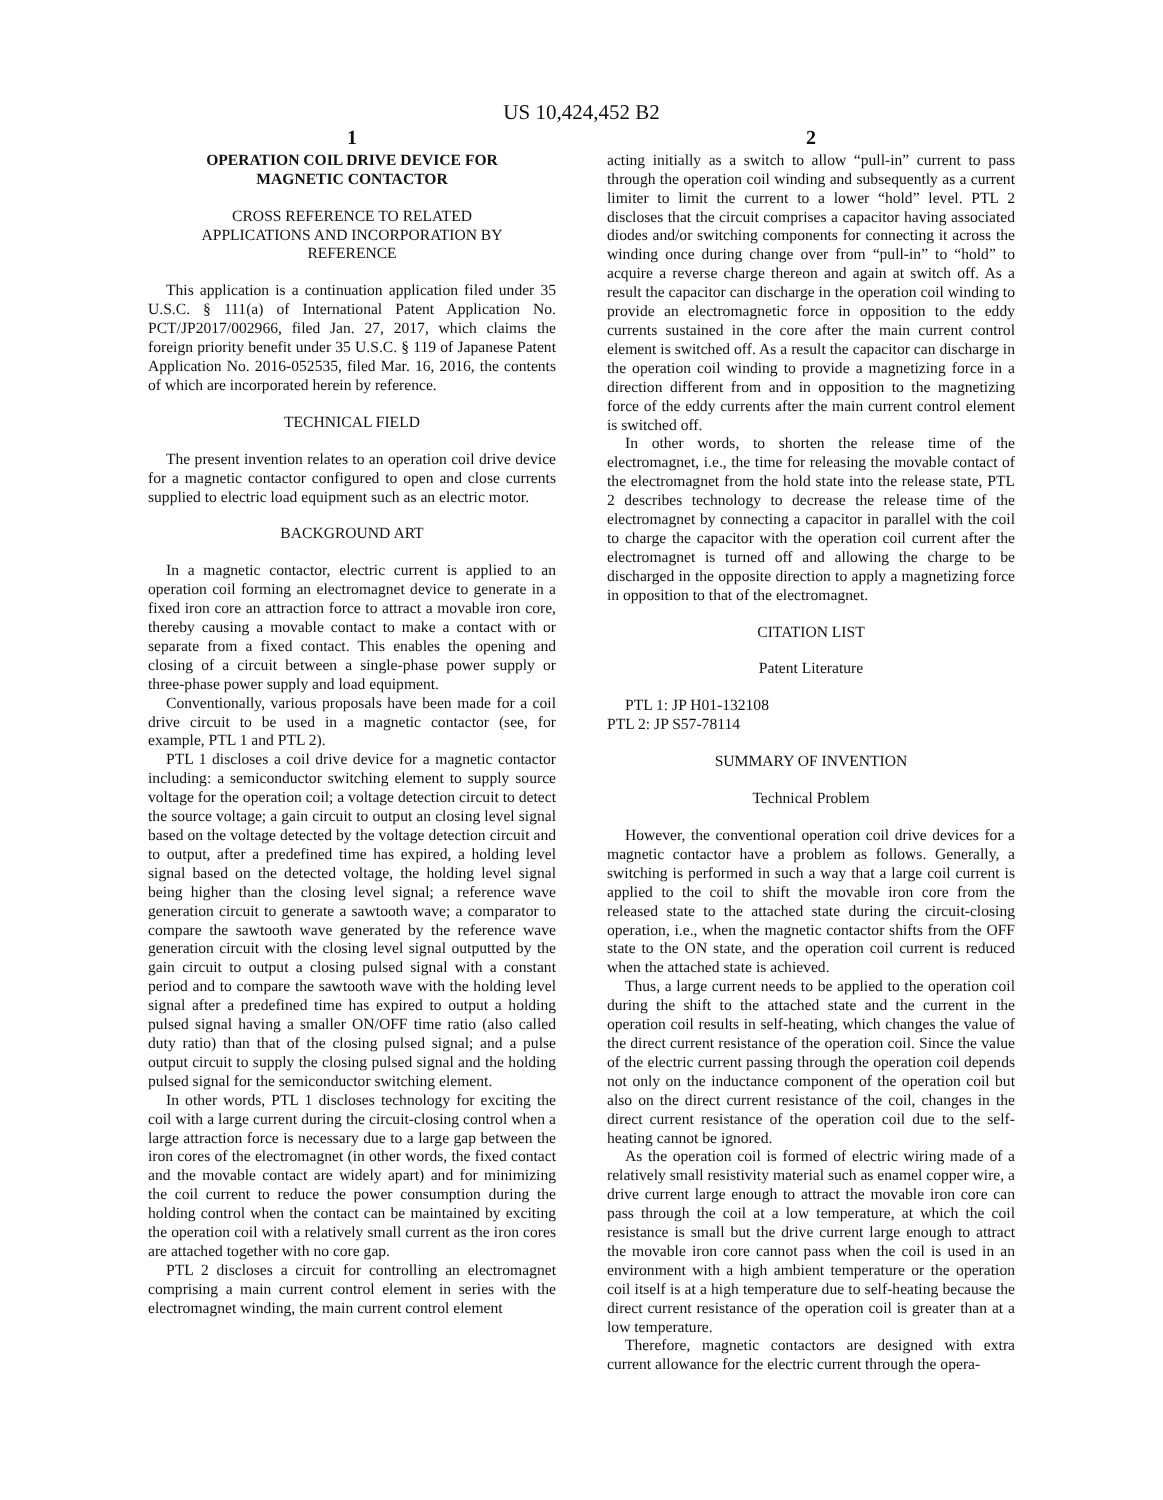US 10,424,452 B2
1
OPERATION COIL DRIVE DEVICE FOR
MAGNETIC CONTACTOR
CROSS REFERENCE TO RELATED
APPLICATIONS AND INCORPORATION BY
REFERENCE
This application is a continuation application filed under 35 U.S.C. § 111(a) of International Patent Application No. PCT/JP2017/002966, filed Jan. 27, 2017, which claims the foreign priority benefit under 35 U.S.C. § 119 of Japanese Patent Application No. 2016-052535, filed Mar. 16, 2016, the contents of which are incorporated herein by reference.
TECHNICAL FIELD
The present invention relates to an operation coil drive device for a magnetic contactor configured to open and close currents supplied to electric load equipment such as an electric motor.
BACKGROUND ART
In a magnetic contactor, electric current is applied to an operation coil forming an electromagnet device to generate in a fixed iron core an attraction force to attract a movable iron core, thereby causing a movable contact to make a contact with or separate from a fixed contact. This enables the opening and closing of a circuit between a single-phase power supply or three-phase power supply and load equipment.
Conventionally, various proposals have been made for a coil drive circuit to be used in a magnetic contactor (see, for example, PTL 1 and PTL 2).
PTL 1 discloses a coil drive device for a magnetic contactor including: a semiconductor switching element to supply source voltage for the operation coil; a voltage detection circuit to detect the source voltage; a gain circuit to output an closing level signal based on the voltage detected by the voltage detection circuit and to output, after a predefined time has expired, a holding level signal based on the detected voltage, the holding level signal being higher than the closing level signal; a reference wave generation circuit to generate a sawtooth wave; a comparator to compare the sawtooth wave generated by the reference wave generation circuit with the closing level signal outputted by the gain circuit to output a closing pulsed signal with a constant period and to compare the sawtooth wave with the holding level signal after a predefined time has expired to output a holding pulsed signal having a smaller ON/OFF time ratio (also called duty ratio) than that of the closing pulsed signal; and a pulse output circuit to supply the closing pulsed signal and the holding pulsed signal for the semiconductor switching element.
In other words, PTL 1 discloses technology for exciting the coil with a large current during the circuit-closing control when a large attraction force is necessary due to a large gap between the iron cores of the electromagnet (in other words, the fixed contact and the movable contact are widely apart) and for minimizing the coil current to reduce the power consumption during the holding control when the contact can be maintained by exciting the operation coil with a relatively small current as the iron cores are attached together with no core gap.
PTL 2 discloses a circuit for controlling an electromagnet comprising a main current control element in series with the electromagnet winding, the main current control element
2
acting initially as a switch to allow “pull-in” current to pass through the operation coil winding and subsequently as a current limiter to limit the current to a lower “hold” level. PTL 2 discloses that the circuit comprises a capacitor having associated diodes and/or switching components for connecting it across the winding once during change over from “pull-in” to “hold” to acquire a reverse charge thereon and again at switch off. As a result the capacitor can discharge in the operation coil winding to provide an electromagnetic force in opposition to the eddy currents sustained in the core after the main current control element is switched off. As a result the capacitor can discharge in the operation coil winding to provide a magnetizing force in a direction different from and in opposition to the magnetizing force of the eddy currents after the main current control element is switched off.
In other words, to shorten the release time of the electromagnet, i.e., the time for releasing the movable contact of the electromagnet from the hold state into the release state, PTL 2 describes technology to decrease the release time of the electromagnet by connecting a capacitor in parallel with the coil to charge the capacitor with the operation coil current after the electromagnet is turned off and allowing the charge to be discharged in the opposite direction to apply a magnetizing force in opposition to that of the electromagnet.
CITATION LIST
Patent Literature
PTL 1: JP H01-132108
PTL 2: JP S57-78114
SUMMARY OF INVENTION
Technical Problem
However, the conventional operation coil drive devices for a magnetic contactor have a problem as follows. Generally, a switching is performed in such a way that a large coil current is applied to the coil to shift the movable iron core from the released state to the attached state during the circuit-closing operation, i.e., when the magnetic contactor shifts from the OFF state to the ON state, and the operation coil current is reduced when the attached state is achieved.
Thus, a large current needs to be applied to the operation coil during the shift to the attached state and the current in the operation coil results in self-heating, which changes the value of the direct current resistance of the operation coil. Since the value of the electric current passing through the operation coil depends not only on the inductance component of the operation coil but also on the direct current resistance of the coil, changes in the direct current resistance of the operation coil due to the self-heating cannot be ignored.
As the operation coil is formed of electric wiring made of a relatively small resistivity material such as enamel copper wire, a drive current large enough to attract the movable iron core can pass through the coil at a low temperature, at which the coil resistance is small but the drive current large enough to attract the movable iron core cannot pass when the coil is used in an environment with a high ambient temperature or the operation coil itself is at a high temperature due to self-heating because the direct current resistance of the operation coil is greater than at a low temperature.
Therefore, magnetic contactors are designed with extra current allowance for the electric current through the opera-